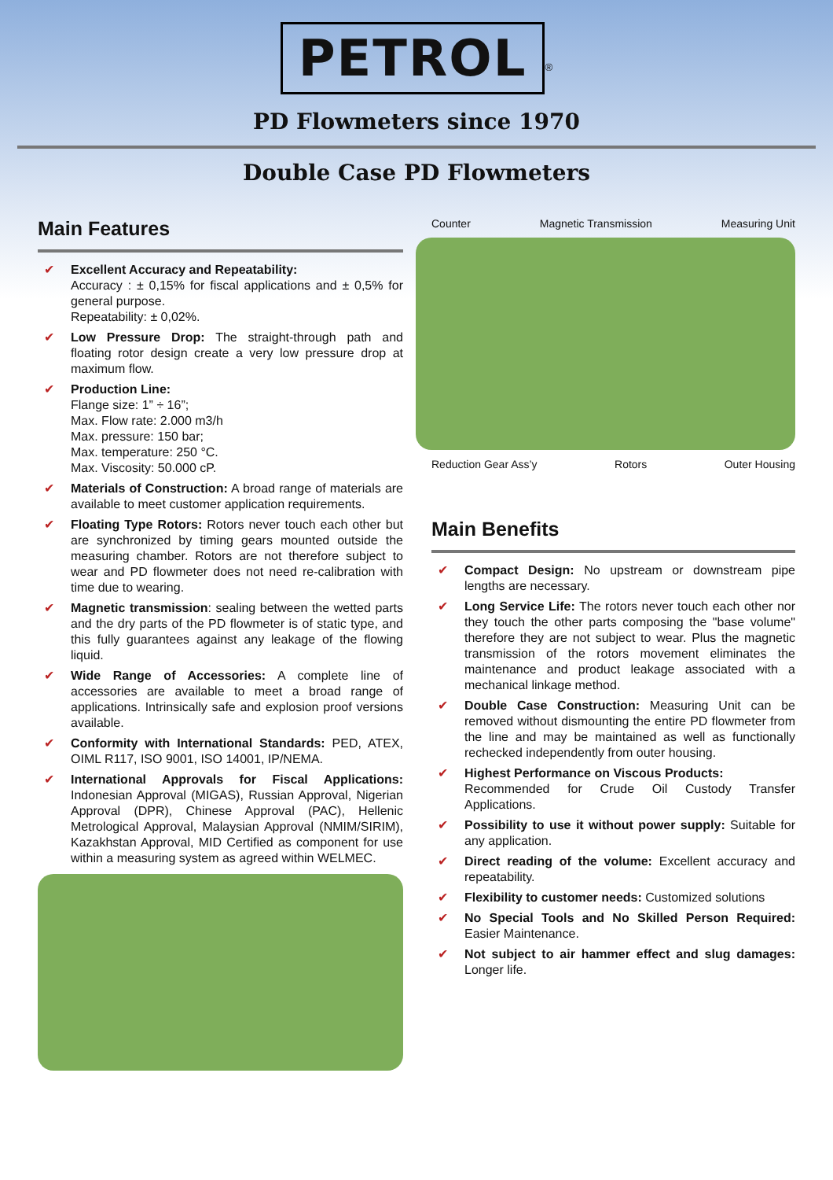PETROL
<sup>®</sup>
PD Flowmeters since 1970
Double Case PD Flowmeters
Main Features
✔ Excellent Accuracy and Repeatability:
Accuracy : ± 0,15% for fiscal applications and ± 0,5% for general purpose.
Repeatability: ± 0,02%.
✔ Low Pressure Drop: The straight-through path and floating rotor design create a very low pressure drop at maximum flow.
✔ Production Line:
Flange size: 1” ÷ 16”;
Max. Flow rate: 2.000 m3/h
Max. pressure: 150 bar;
Max. temperature: 250 °C.
Max. Viscosity: 50.000 cP.
✔ Materials of Construction: A broad range of materials are available to meet customer application requirements.
✔ Floating Type Rotors: Rotors never touch each other but are synchronized by timing gears mounted outside the measuring chamber. Rotors are not therefore subject to wear and PD flowmeter does not need re-calibration with time due to wearing.
✔ Magnetic transmission: sealing between the wetted parts and the dry parts of the PD flowmeter is of static type, and this fully guarantees against any leakage of the flowing liquid.
✔ Wide Range of Accessories: A complete line of accessories are available to meet a broad range of applications. Intrinsically safe and explosion proof versions available.
✔ Conformity with International Standards: PED, ATEX, OIML R117, ISO 9001, ISO 14001, IP/NEMA.
✔ International Approvals for Fiscal Applications: Indonesian Approval (MIGAS), Russian Approval, Nigerian Approval (DPR), Chinese Approval (PAC), Hellenic Metrological Approval, Malaysian Approval (NMIM/SIRIM), Kazakhstan Approval, MID Certified as component for use within a measuring system as agreed within WELMEC.
Counter Magnetic Transmission Measuring Unit
Reduction Gear Ass’y Rotors Outer Housing
Main Benefits
✔ Compact Design: No upstream or downstream pipe lengths are necessary.
✔ Long Service Life: The rotors never touch each other nor they touch the other parts composing the "base volume" therefore they are not subject to wear. Plus the magnetic transmission of the rotors movement eliminates the maintenance and product leakage associated with a mechanical linkage method.
✔ Double Case Construction: Measuring Unit can be removed without dismounting the entire PD flowmeter from the line and may be maintained as well as functionally rechecked independently from outer housing.
✔ Highest Performance on Viscous Products:
Recommended for Crude Oil Custody Transfer Applications.
✔ Possibility to use it without power supply: Suitable for any application.
✔ Direct reading of the volume: Excellent accuracy and repeatability.
✔ Flexibility to customer needs: Customized solutions
✔ No Special Tools and No Skilled Person Required: Easier Maintenance.
✔ Not subject to air hammer effect and slug damages: Longer life.